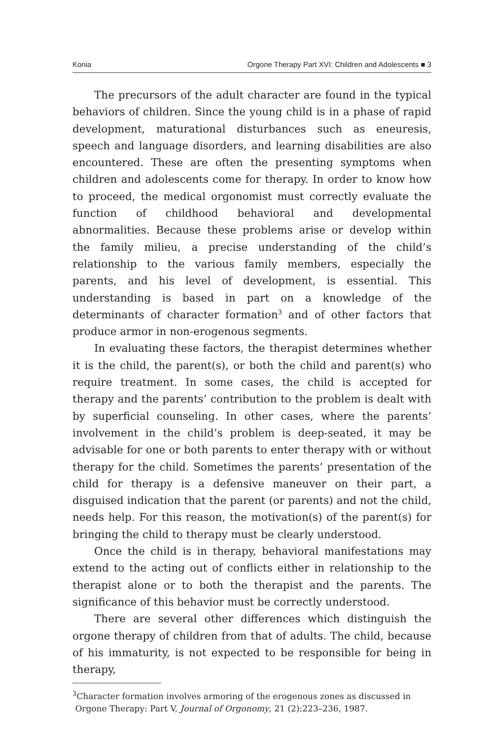Konia Orgone Therapy Part XVI: Children and Adolescents ■ 3
The precursors of the adult character are found in the typical behaviors of children. Since the young child is in a phase of rapid development, maturational disturbances such as eneuresis, speech and language disorders, and learning disabilities are also encountered. These are often the presenting symptoms when children and adolescents come for therapy. In order to know how to proceed, the medical orgonomist must correctly evaluate the function of childhood behavioral and developmental abnormalities. Because these problems arise or develop within the family milieu, a precise understanding of the child’s relationship to the various family members, especially the parents, and his level of development, is essential. This understanding is based in part on a knowledge of the determinants of character formation<sup>3</sup> and of other factors that produce armor in non-erogenous segments.
In evaluating these factors, the therapist determines whether it is the child, the parent(s), or both the child and parent(s) who require treatment. In some cases, the child is accepted for therapy and the parents’ contribution to the problem is dealt with by superficial counseling. In other cases, where the parents’ involvement in the child’s problem is deep-seated, it may be advisable for one or both parents to enter therapy with or without therapy for the child. Sometimes the parents’ presentation of the child for therapy is a defensive maneuver on their part, a disguised indication that the parent (or parents) and not the child, needs help. For this reason, the motivation(s) of the parent(s) for bringing the child to therapy must be clearly understood.
Once the child is in therapy, behavioral manifestations may extend to the acting out of conflicts either in relationship to the therapist alone or to both the therapist and the parents. The significance of this behavior must be correctly understood.
There are several other differences which distinguish the orgone therapy of children from that of adults. The child, because of his immaturity, is not expected to be responsible for being in therapy,
<sup>3</sup> Character formation involves armoring of the erogenous zones as discussed in
Orgone Therapy: Part V, Journal of Orgonomy, 21 (2):223–236, 1987.